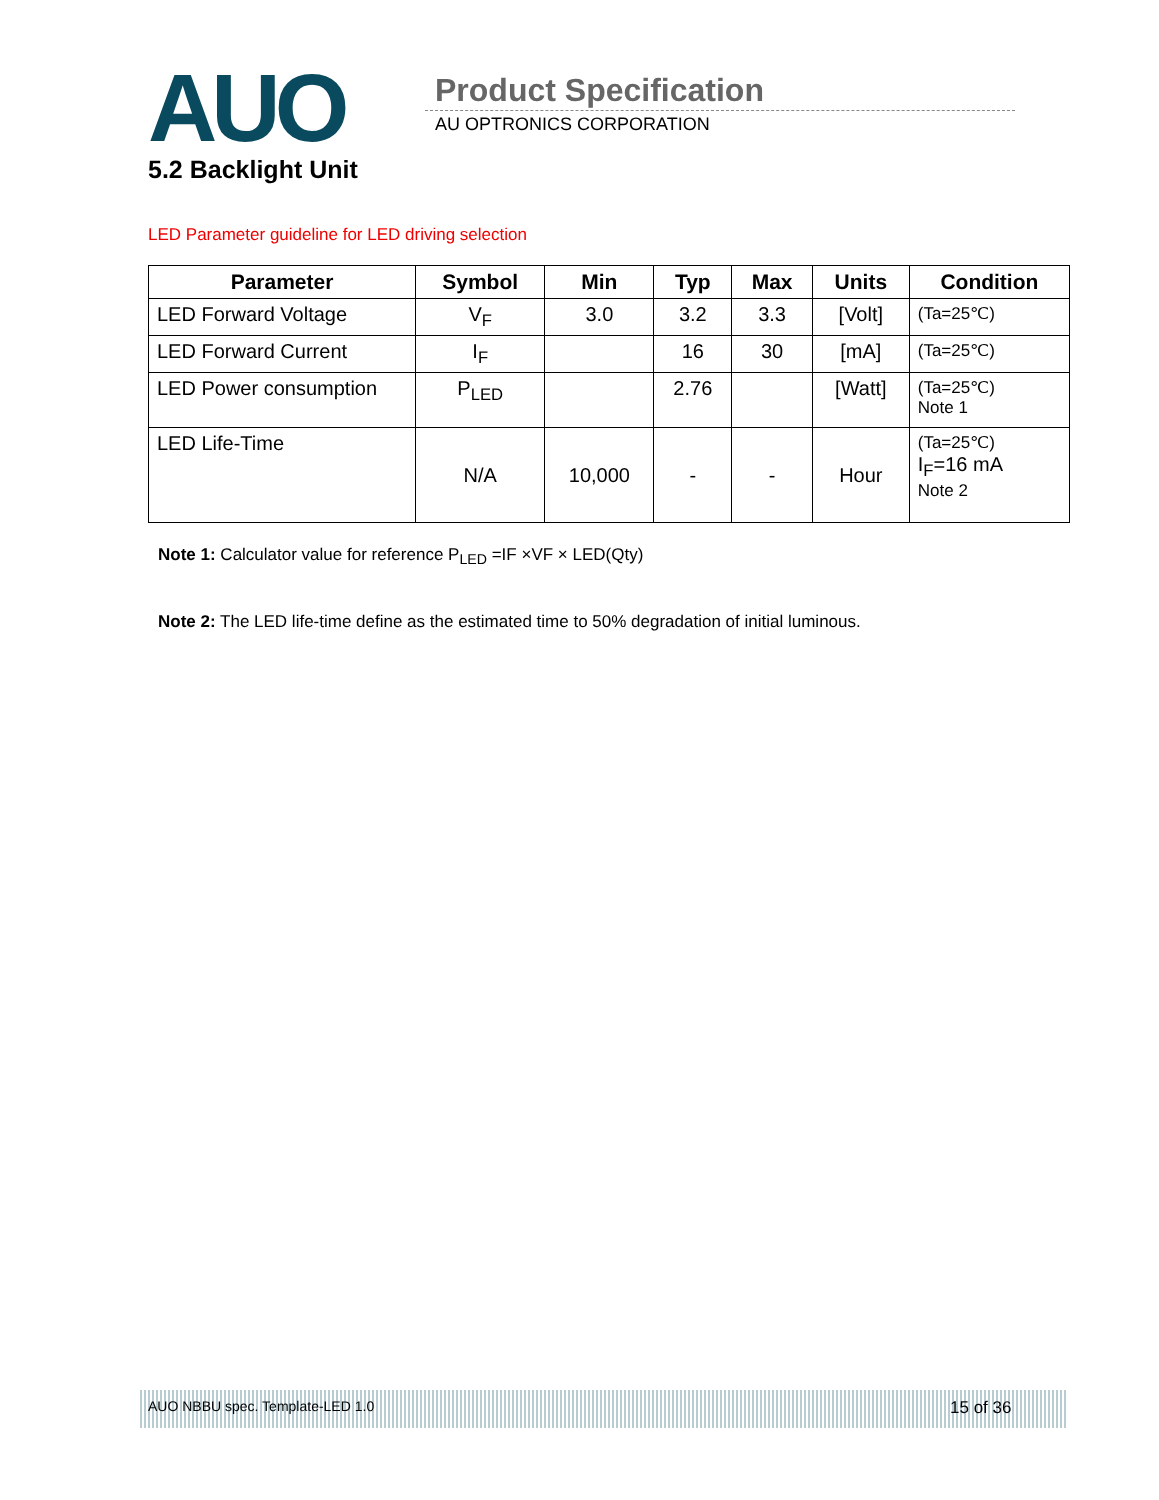AUO Product Specification
AU OPTRONICS CORPORATION
5.2 Backlight Unit
LED Parameter guideline for LED driving selection
| Parameter | Symbol | Min | Typ | Max | Units | Condition |
| --- | --- | --- | --- | --- | --- | --- |
| LED Forward Voltage | V<sub>F</sub> | 3.0 | 3.2 | 3.3 | [Volt] | (Ta=25℃) |
| LED Forward Current | I<sub>F</sub> | | 16 | 30 | [mA] | (Ta=25℃) |
| LED Power consumption | P<sub>LED</sub> | | 2.76 | | [Watt] | (Ta=25℃) Note 1 |
| LED Life-Time | N/A | 10,000 | - | - | Hour | (Ta=25℃) I<sub>F</sub>=16 mA Note 2 |
Note 1: Calculator value for reference P<sub>LED</sub> =IF ×VF × LED(Qty)
Note 2: The LED life-time define as the estimated time to 50% degradation of initial luminous.
AUO NBBU spec. Template-LED 1.0
15 of 36